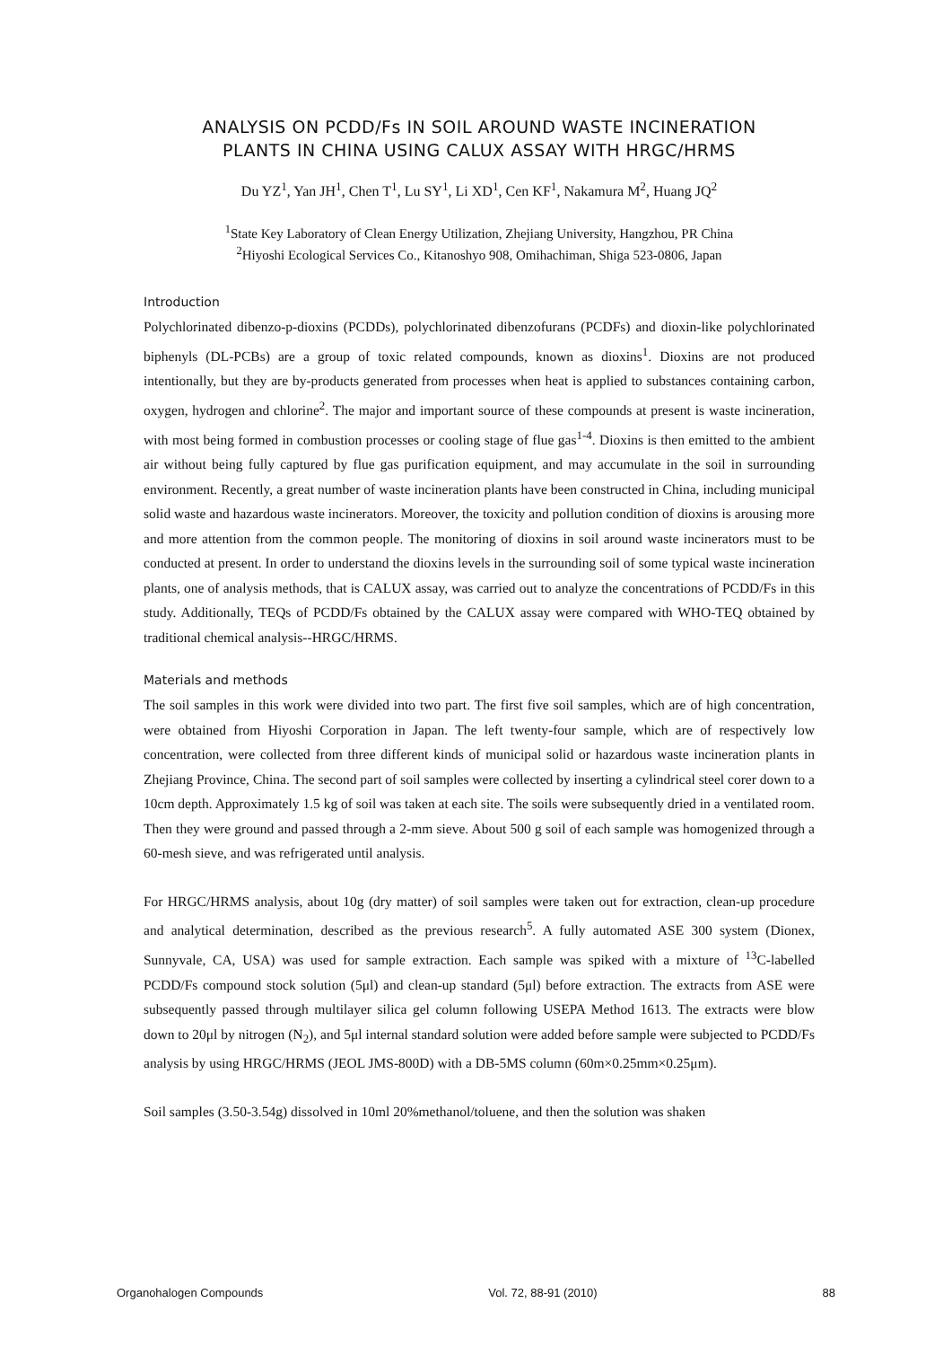ANALYSIS ON PCDD/Fs IN SOIL AROUND WASTE INCINERATION
PLANTS IN CHINA USING CALUX ASSAY WITH HRGC/HRMS
Du YZ<sup>1</sup>, Yan JH<sup>1</sup>, Chen T<sup>1</sup>, Lu SY<sup>1</sup>, Li XD<sup>1</sup>, Cen KF<sup>1</sup>, Nakamura M<sup>2</sup>, Huang JQ<sup>2</sup>
<sup>1</sup> State Key Laboratory of Clean Energy Utilization, Zhejiang University, Hangzhou, PR China
<sup>2</sup> Hiyoshi Ecological Services Co., Kitanoshyo 908, Omihachiman, Shiga 523-0806, Japan
Introduction
Polychlorinated dibenzo-p-dioxins (PCDDs), polychlorinated dibenzofurans (PCDFs) and dioxin-like polychlorinated biphenyls (DL-PCBs) are a group of toxic related compounds, known as dioxins<sup>1</sup>. Dioxins are not produced intentionally, but they are by-products generated from processes when heat is applied to substances containing carbon, oxygen, hydrogen and chlorine<sup>2</sup>. The major and important source of these compounds at present is waste incineration, with most being formed in combustion processes or cooling stage of flue gas<sup>1-4</sup>. Dioxins is then emitted to the ambient air without being fully captured by flue gas purification equipment, and may accumulate in the soil in surrounding environment. Recently, a great number of waste incineration plants have been constructed in China, including municipal solid waste and hazardous waste incinerators. Moreover, the toxicity and pollution condition of dioxins is arousing more and more attention from the common people. The monitoring of dioxins in soil around waste incinerators must to be conducted at present. In order to understand the dioxins levels in the surrounding soil of some typical waste incineration plants, one of analysis methods, that is CALUX assay, was carried out to analyze the concentrations of PCDD/Fs in this study. Additionally, TEQs of PCDD/Fs obtained by the CALUX assay were compared with WHO-TEQ obtained by traditional chemical analysis--HRGC/HRMS.
Materials and methods
The soil samples in this work were divided into two part. The first five soil samples, which are of high concentration, were obtained from Hiyoshi Corporation in Japan. The left twenty-four sample, which are of respectively low concentration, were collected from three different kinds of municipal solid or hazardous waste incineration plants in Zhejiang Province, China. The second part of soil samples were collected by inserting a cylindrical steel corer down to a 10cm depth. Approximately 1.5 kg of soil was taken at each site. The soils were subsequently dried in a ventilated room. Then they were ground and passed through a 2-mm sieve. About 500 g soil of each sample was homogenized through a 60-mesh sieve, and was refrigerated until analysis.
For HRGC/HRMS analysis, about 10g (dry matter) of soil samples were taken out for extraction, clean-up procedure and analytical determination, described as the previous research<sup>5</sup>. A fully automated ASE 300 system (Dionex, Sunnyvale, CA, USA) was used for sample extraction. Each sample was spiked with a mixture of <sup>13</sup>C-labelled PCDD/Fs compound stock solution (5μl) and clean-up standard (5μl) before extraction. The extracts from ASE were subsequently passed through multilayer silica gel column following USEPA Method 1613. The extracts were blow down to 20μl by nitrogen (N<sub>2</sub>), and 5μl internal standard solution were added before sample were subjected to PCDD/Fs analysis by using HRGC/HRMS (JEOL JMS-800D) with a DB-5MS column (60m×0.25mm×0.25μm).
Soil samples (3.50-3.54g) dissolved in 10ml 20%methanol/toluene, and then the solution was shaken
Organohalogen Compounds Vol. 72, 88-91 (2010) 88